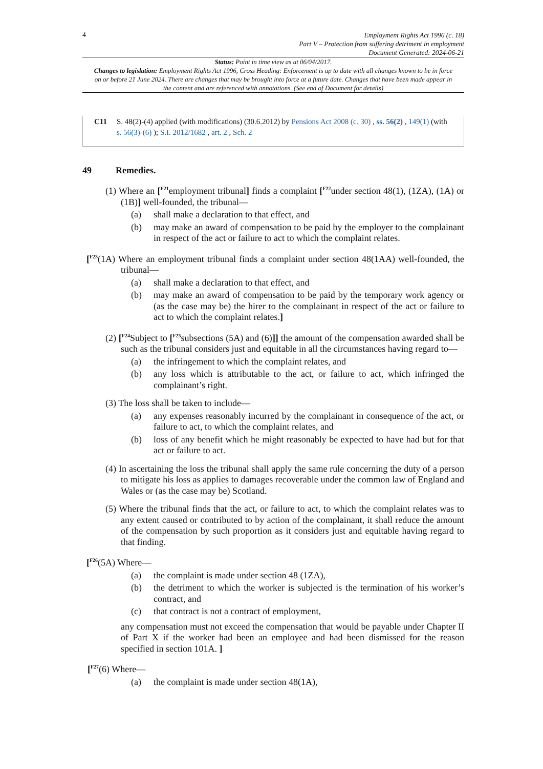4
Employment Rights Act 1996 (c. 18)
Part V – Protection from suffering detriment in employment
Document Generated: 2024-06-21
Status: Point in time view as at 06/04/2017.
Changes to legislation: Employment Rights Act 1996, Cross Heading: Enforcement is up to date with all changes known to be in force on or before 21 June 2024. There are changes that may be brought into force at a future date. Changes that have been made appear in the content and are referenced with annotations. (See end of Document for details)
C11 S. 48(2)-(4) applied (with modifications) (30.6.2012) by Pensions Act 2008 (c. 30) , ss. 56(2) , 149(1) (with s. 56(3)-(6) ); S.I. 2012/1682 , art. 2 , Sch. 2
49 Remedies.
(1) Where an [<sup>F21</sup>employment tribunal] finds a complaint [<sup>F22</sup>under section 48(1), (1ZA), (1A) or (1B)] well-founded, the tribunal—
(a)
shall make a declaration to that effect, and
(b)
may make an award of compensation to be paid by the employer to the complainant in respect of the act or failure to act to which the complaint relates.
[<sup>F23</sup>(1A) Where an employment tribunal finds a complaint under section 48(1AA) well-founded, the tribunal—
(a)
shall make a declaration to that effect, and
(b)
may make an award of compensation to be paid by the temporary work agency or (as the case may be) the hirer to the complainant in respect of the act or failure to act to which the complaint relates.]
(2) [<sup>F24</sup>Subject to [<sup>F25</sup>subsections (5A) and (6)]] the amount of the compensation awarded shall be such as the tribunal considers just and equitable in all the circumstances having regard to—
(a)
the infringement to which the complaint relates, and
(b)
any loss which is attributable to the act, or failure to act, which infringed the complainant’s right.
(3) The loss shall be taken to include—
(a)
any expenses reasonably incurred by the complainant in consequence of the act, or failure to act, to which the complaint relates, and
(b)
loss of any benefit which he might reasonably be expected to have had but for that act or failure to act.
(4) In ascertaining the loss the tribunal shall apply the same rule concerning the duty of a person to mitigate his loss as applies to damages recoverable under the common law of England and Wales or (as the case may be) Scotland.
(5) Where the tribunal finds that the act, or failure to act, to which the complaint relates was to any extent caused or contributed to by action of the complainant, it shall reduce the amount of the compensation by such proportion as it considers just and equitable having regard to that finding.
[<sup>F26</sup>(5A) Where—
(a)
the complaint is made under section 48 (1ZA),
(b)
the detriment to which the worker is subjected is the termination of his worker’s contract, and
(c)
that contract is not a contract of employment,
any compensation must not exceed the compensation that would be payable under Chapter II of Part X if the worker had been an employee and had been dismissed for the reason specified in section 101A. ]
[<sup>F27</sup>(6) Where—
(a)
the complaint is made under section 48(1A),